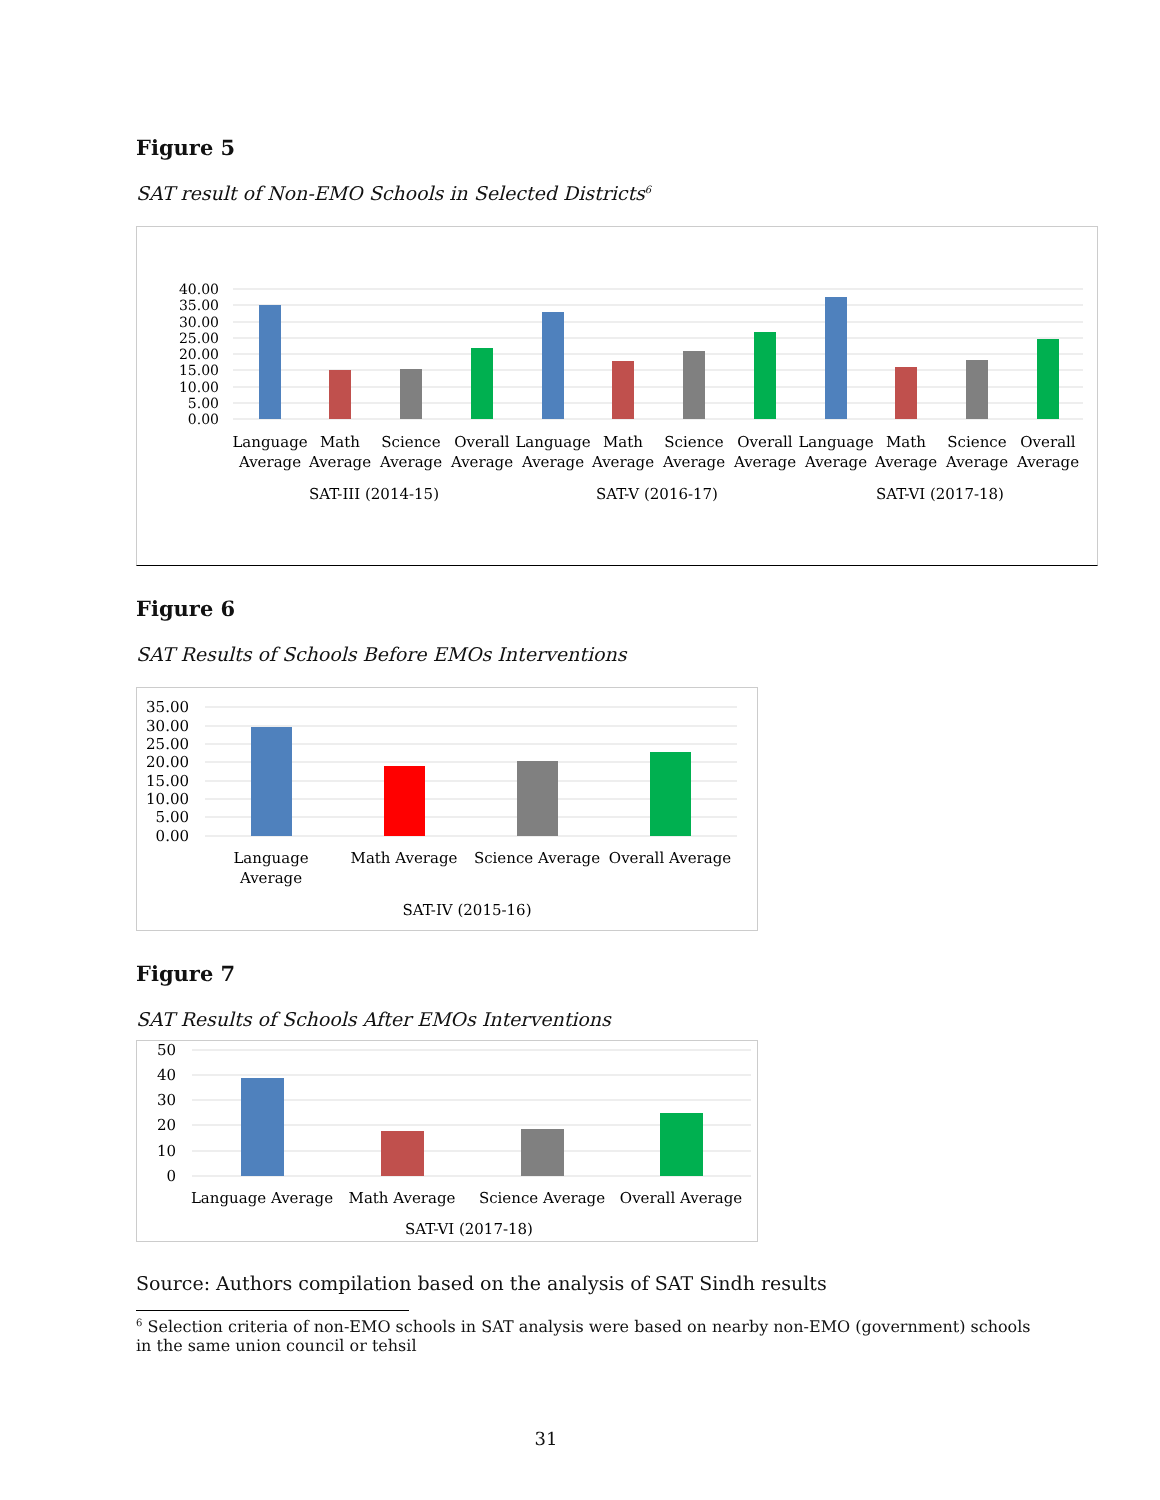Figure 5
SAT result of Non-EMO Schools in Selected Districts<sup>6</sup>
40.00
35.00
30.00
25.00
20.00
15.00
10.00
5.00
0.00
Language
Average
Math
Average
Science
Average
Overall
Average
Language
Average
Math
Average
Science
Average
Overall
Average
Language
Average
Math
Average
Science
Average
Overall
Average
SAT-III (2014-15)
SAT-V (2016-17)
SAT-VI (2017-18)
Figure 6
SAT Results of Schools Before EMOs Interventions
35.00
30.00
25.00
20.00
15.00
10.00
5.00
0.00
Language
Average
Math Average
Science Average
Overall Average
SAT-IV (2015-16)
Figure 7
SAT Results of Schools After EMOs Interventions
50
40
30
20
10
0
Language Average
Math Average
Science Average
Overall Average
SAT-VI (2017-18)
Source: Authors compilation based on the analysis of SAT Sindh results
<sup>6</sup> Selection criteria of non-EMO schools in SAT analysis were based on nearby non-EMO (government) schools
in the same union council or tehsil
31